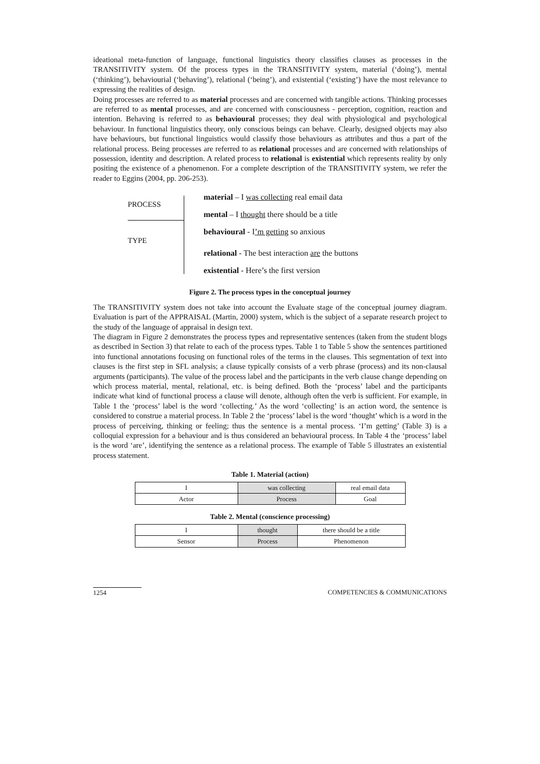ideational meta-function of language, functional linguistics theory classifies clauses as processes in the TRANSITIVITY system. Of the process types in the TRANSITIVITY system, material (‘doing’), mental (‘thinking’), behaviourial (‘behaving’), relational (‘being’), and existential (‘existing’) have the most relevance to expressing the realities of design.
Doing processes are referred to as material processes and are concerned with tangible actions. Thinking processes are referred to as mental processes, and are concerned with consciousness - perception, cognition, reaction and intention. Behaving is referred to as behavioural processes; they deal with physiological and psychological behaviour. In functional linguistics theory, only conscious beings can behave. Clearly, designed objects may also have behaviours, but functional linguistics would classify those behaviours as attributes and thus a part of the relational process. Being processes are referred to as relational processes and are concerned with relationships of possession, identity and description. A related process to relational is existential which represents reality by only positing the existence of a phenomenon. For a complete description of the TRANSITIVITY system, we refer the reader to Eggins (2004, pp. 206-253).
PROCESS
TYPE
material – I was collecting real email data
mental – I thought there should be a title
behavioural - I’m getting so anxious
relational - The best interaction are the buttons
existential - Here’s the first version
Figure 2. The process types in the conceptual journey
The TRANSITIVITY system does not take into account the Evaluate stage of the conceptual journey diagram. Evaluation is part of the APPRAISAL (Martin, 2000) system, which is the subject of a separate research project to the study of the language of appraisal in design text.
The diagram in Figure 2 demonstrates the process types and representative sentences (taken from the student blogs as described in Section 3) that relate to each of the process types. Table 1 to Table 5 show the sentences partitioned into functional annotations focusing on functional roles of the terms in the clauses. This segmentation of text into clauses is the first step in SFL analysis; a clause typically consists of a verb phrase (process) and its non-clausal arguments (participants). The value of the process label and the participants in the verb clause change depending on which process material, mental, relational, etc. is being defined. Both the ‘process’ label and the participants indicate what kind of functional process a clause will denote, although often the verb is sufficient. For example, in Table 1 the ‘process’ label is the word ‘collecting.’ As the word ‘collecting’ is an action word, the sentence is considered to construe a material process. In Table 2 the ‘process’ label is the word ‘thought’ which is a word in the process of perceiving, thinking or feeling; thus the sentence is a mental process. ‘I’m getting’ (Table 3) is a colloquial expression for a behaviour and is thus considered an behavioural process. In Table 4 the ‘process’ label is the word ‘are’, identifying the sentence as a relational process. The example of Table 5 illustrates an existential process statement.
Table 1. Material (action)
| I | was collecting | real email data |
| Actor | Process | Goal |
Table 2. Mental (conscience processing)
| I | thought | there should be a title |
| Sensor | Process | Phenomenon |
1254 COMPETENCIES & COMMUNICATIONS